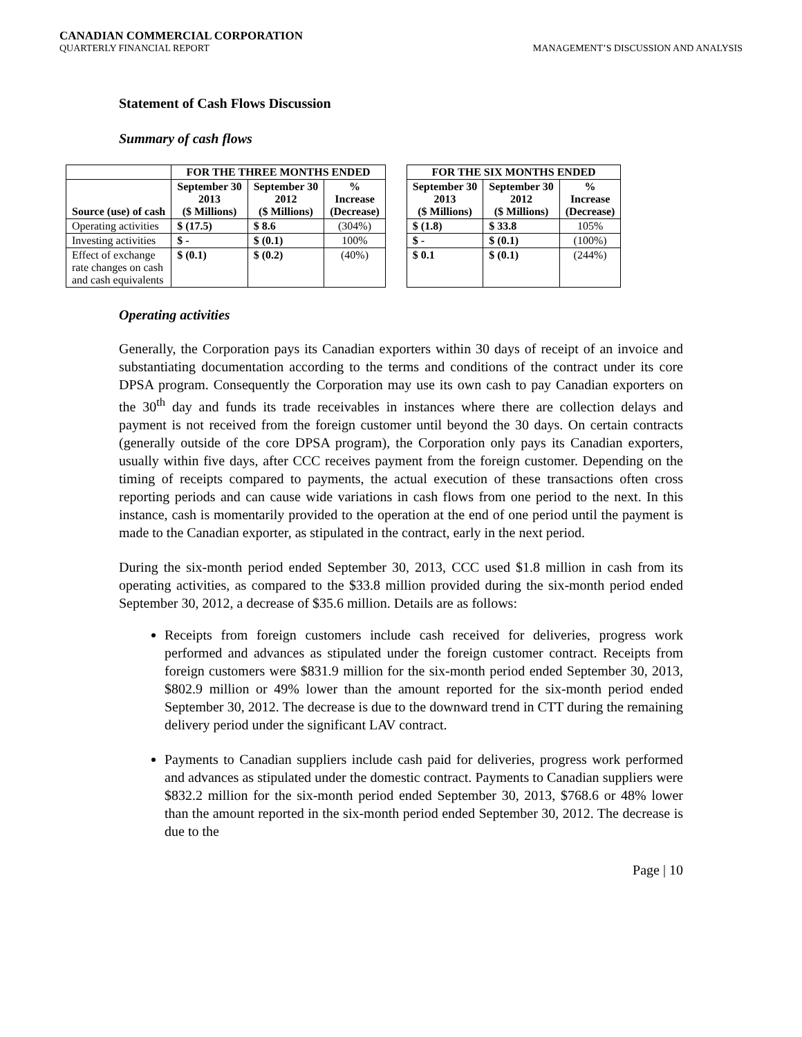CANADIAN COMMERCIAL CORPORATION
QUARTERLY FINANCIAL REPORT MANAGEMENT’S DISCUSSION AND ANALYSIS
Statement of Cash Flows Discussion
Summary of cash flows
| | FOR THE THREE MONTHS ENDED | | | | FOR THE SIX MONTHS ENDED | | |
| Source (use) of cash | September 30 2013 ($ Millions) | September 30 2012 ($ Millions) | % Increase (Decrease) | | September 30 2013 ($ Millions) | September 30 2012 ($ Millions) | % Increase (Decrease) |
| Operating activities | $ (17.5) | $ 8.6 | (304%) | | $ (1.8) | $ 33.8 | 105% |
| Investing activities | $ - | $ (0.1) | 100% | | $ - | $ (0.1) | (100%) |
| Effect of exchange rate changes on cash and cash equivalents | $ (0.1) | $ (0.2) | (40%) | | $ 0.1 | $ (0.1) | (244%) |
Operating activities
Generally, the Corporation pays its Canadian exporters within 30 days of receipt of an invoice and substantiating documentation according to the terms and conditions of the contract under its core DPSA program. Consequently the Corporation may use its own cash to pay Canadian exporters on the 30<sup>th</sup> day and funds its trade receivables in instances where there are collection delays and payment is not received from the foreign customer until beyond the 30 days. On certain contracts (generally outside of the core DPSA program), the Corporation only pays its Canadian exporters, usually within five days, after CCC receives payment from the foreign customer. Depending on the timing of receipts compared to payments, the actual execution of these transactions often cross reporting periods and can cause wide variations in cash flows from one period to the next. In this instance, cash is momentarily provided to the operation at the end of one period until the payment is made to the Canadian exporter, as stipulated in the contract, early in the next period.
During the six-month period ended September 30, 2013, CCC used $1.8 million in cash from its operating activities, as compared to the $33.8 million provided during the six-month period ended September 30, 2012, a decrease of $35.6 million. Details are as follows:
Receipts from foreign customers include cash received for deliveries, progress work performed and advances as stipulated under the foreign customer contract. Receipts from foreign customers were $831.9 million for the six-month period ended September 30, 2013, $802.9 million or 49% lower than the amount reported for the six-month period ended September 30, 2012. The decrease is due to the downward trend in CTT during the remaining delivery period under the significant LAV contract.
Payments to Canadian suppliers include cash paid for deliveries, progress work performed and advances as stipulated under the domestic contract. Payments to Canadian suppliers were $832.2 million for the six-month period ended September 30, 2013, $768.6 or 48% lower than the amount reported in the six-month period ended September 30, 2012. The decrease is due to the
Page | 10